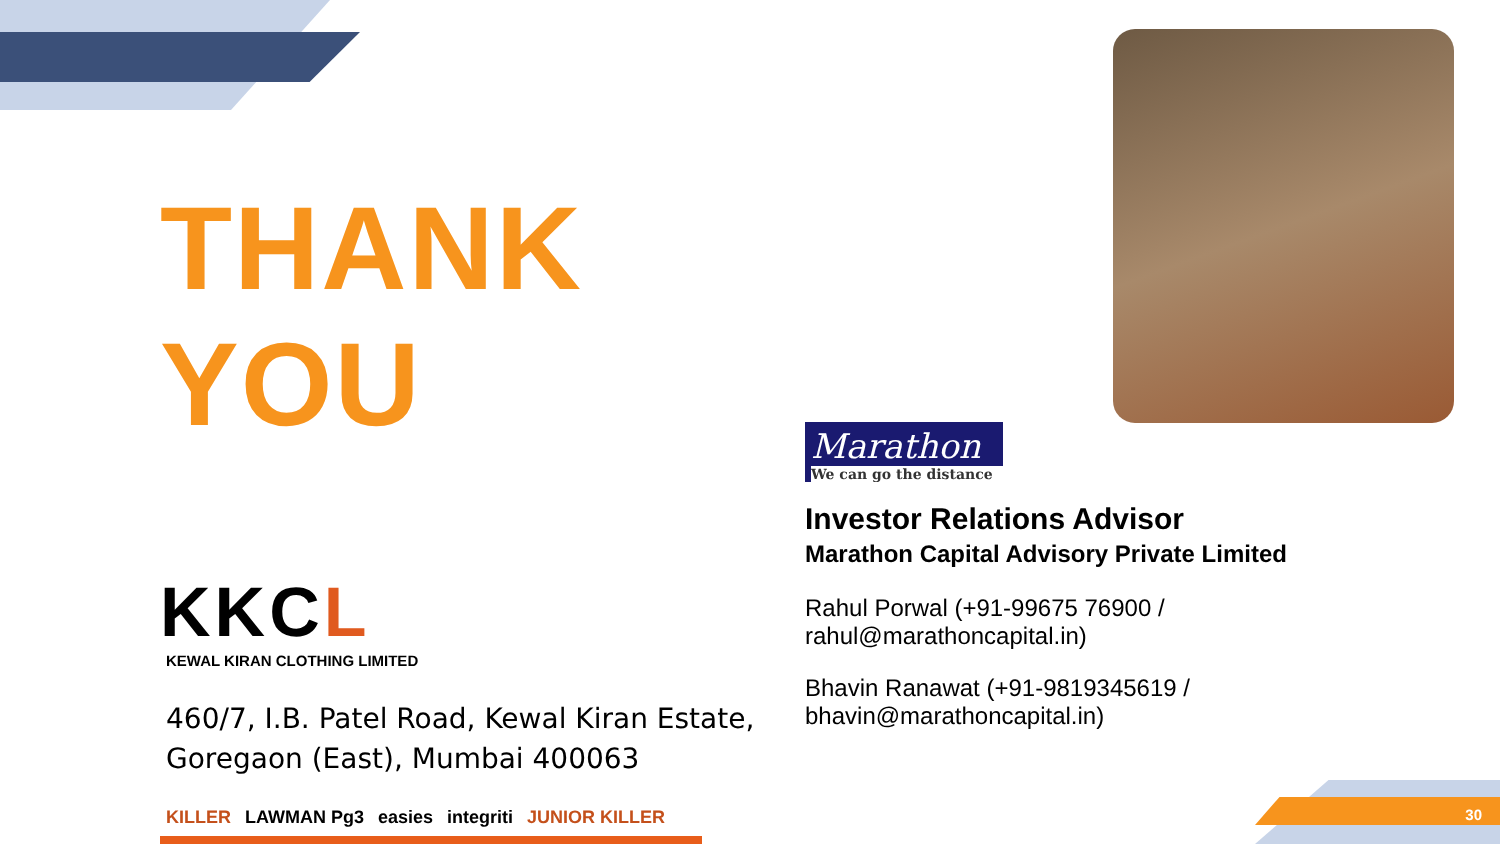THANK YOU
KKCL
KEWAL KIRAN CLOTHING LIMITED
460/7, I.B. Patel Road, Kewal Kiran Estate,
Goregaon (East), Mumbai 400063
KILLER LAWMAN Pg3 easies integriti JUNIOR KILLER
Marathon
We can go the distance
Investor Relations Advisor
Marathon Capital Advisory Private Limited
Rahul Porwal (+91-99675 76900 / rahul@marathoncapital.in)
Bhavin Ranawat (+91-9819345619 / bhavin@marathoncapital.in)
30